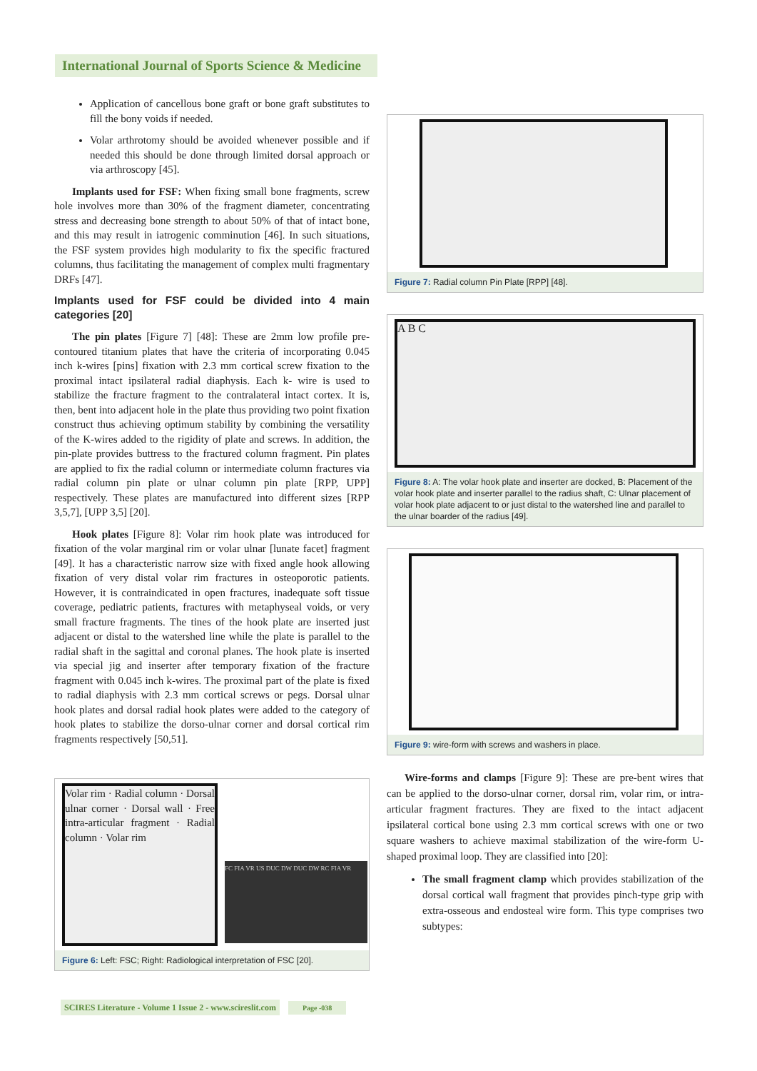International Journal of Sports Science & Medicine
Application of cancellous bone graft or bone graft substitutes to fill the bony voids if needed.
Volar arthrotomy should be avoided whenever possible and if needed this should be done through limited dorsal approach or via arthroscopy [45].
Implants used for FSF: When fixing small bone fragments, screw hole involves more than 30% of the fragment diameter, concentrating stress and decreasing bone strength to about 50% of that of intact bone, and this may result in iatrogenic comminution [46]. In such situations, the FSF system provides high modularity to fix the specific fractured columns, thus facilitating the management of complex multi fragmentary DRFs [47].
Implants used for FSF could be divided into 4 main categories [20]
The pin plates [Figure 7] [48]: These are 2mm low profile pre-contoured titanium plates that have the criteria of incorporating 0.045 inch k-wires [pins] fixation with 2.3 mm cortical screw fixation to the proximal intact ipsilateral radial diaphysis. Each k- wire is used to stabilize the fracture fragment to the contralateral intact cortex. It is, then, bent into adjacent hole in the plate thus providing two point fixation construct thus achieving optimum stability by combining the versatility of the K-wires added to the rigidity of plate and screws. In addition, the pin-plate provides buttress to the fractured column fragment. Pin plates are applied to fix the radial column or intermediate column fractures via radial column pin plate or ulnar column pin plate [RPP, UPP] respectively. These plates are manufactured into different sizes [RPP 3,5,7], [UPP 3,5] [20].
Hook plates [Figure 8]: Volar rim hook plate was introduced for fixation of the volar marginal rim or volar ulnar [lunate facet] fragment [49]. It has a characteristic narrow size with fixed angle hook allowing fixation of very distal volar rim fractures in osteoporotic patients. However, it is contraindicated in open fractures, inadequate soft tissue coverage, pediatric patients, fractures with metaphyseal voids, or very small fracture fragments. The tines of the hook plate are inserted just adjacent or distal to the watershed line while the plate is parallel to the radial shaft in the sagittal and coronal planes. The hook plate is inserted via special jig and inserter after temporary fixation of the fracture fragment with 0.045 inch k-wires. The proximal part of the plate is fixed to radial diaphysis with 2.3 mm cortical screws or pegs. Dorsal ulnar hook plates and dorsal radial hook plates were added to the category of hook plates to stabilize the dorso-ulnar corner and dorsal cortical rim fragments respectively [50,51].
Volar rim · Radial column · Dorsal ulnar corner · Dorsal wall · Free intra-articular fragment · Radial column · Volar rim
FC FIA VR US DUC DW DUC DW RC FIA VR
Figure 6: Left: FSC; Right: Radiological interpretation of FSC [20].
Figure 7: Radial column Pin Plate [RPP] [48].
A B C
Figure 8: A: The volar hook plate and inserter are docked, B: Placement of the volar hook plate and inserter parallel to the radius shaft, C: Ulnar placement of volar hook plate adjacent to or just distal to the watershed line and parallel to the ulnar boarder of the radius [49].
Figure 9: wire-form with screws and washers in place.
Wire-forms and clamps [Figure 9]: These are pre-bent wires that can be applied to the dorso-ulnar corner, dorsal rim, volar rim, or intra-articular fragment fractures. They are fixed to the intact adjacent ipsilateral cortical bone using 2.3 mm cortical screws with one or two square washers to achieve maximal stabilization of the wire-form U-shaped proximal loop. They are classified into [20]:
The small fragment clamp which provides stabilization of the dorsal cortical wall fragment that provides pinch-type grip with extra-osseous and endosteal wire form. This type comprises two subtypes:
SCIRES Literature - Volume 1 Issue 2 - www.scireslit.com Page -038